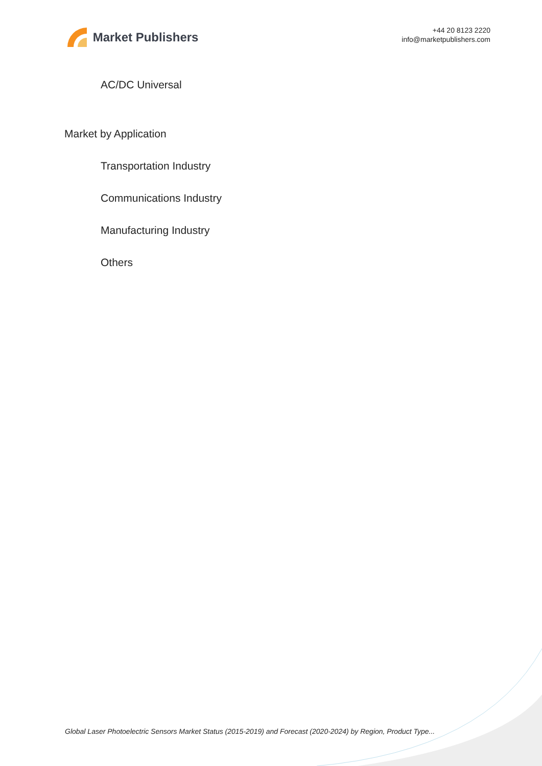Market Publishers
+44 20 8123 2220
info@marketpublishers.com
AC/DC Universal
Market by Application
Transportation Industry
Communications Industry
Manufacturing Industry
Others
Global Laser Photoelectric Sensors Market Status (2015-2019) and Forecast (2020-2024) by Region, Product Type...